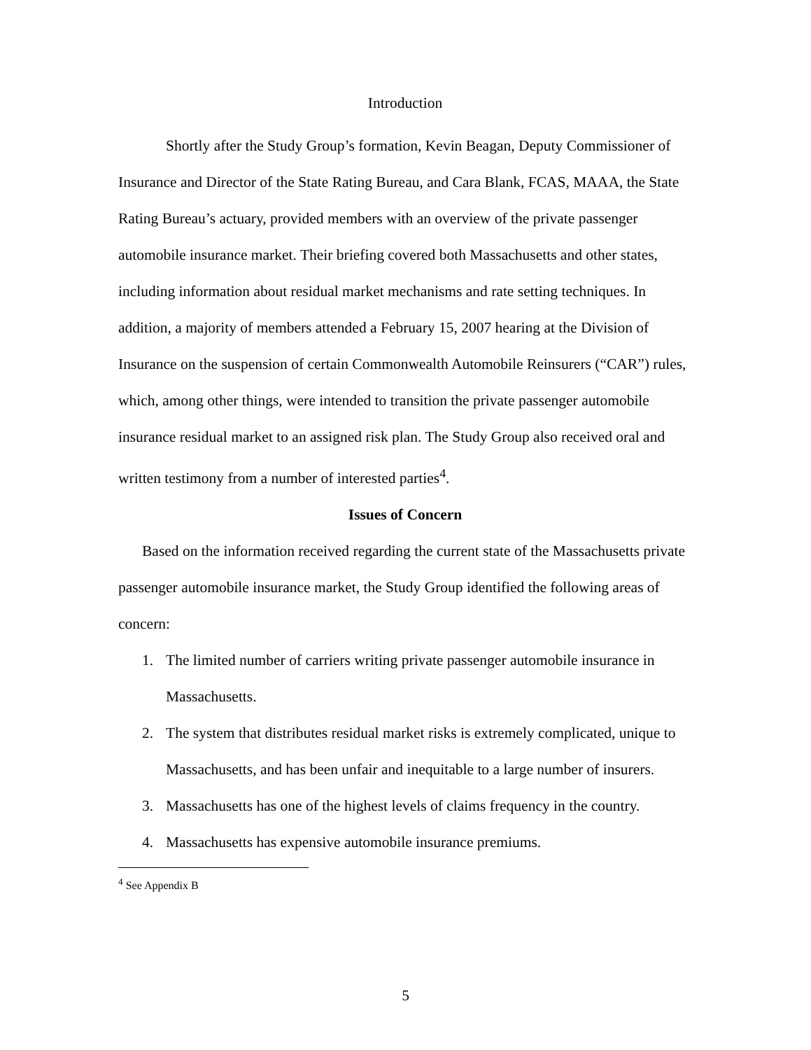Introduction
Shortly after the Study Group’s formation, Kevin Beagan, Deputy Commissioner of Insurance and Director of the State Rating Bureau, and Cara Blank, FCAS, MAAA, the State Rating Bureau’s actuary, provided members with an overview of the private passenger automobile insurance market. Their briefing covered both Massachusetts and other states, including information about residual market mechanisms and rate setting techniques. In addition, a majority of members attended a February 15, 2007 hearing at the Division of Insurance on the suspension of certain Commonwealth Automobile Reinsurers (“CAR”) rules, which, among other things, were intended to transition the private passenger automobile insurance residual market to an assigned risk plan. The Study Group also received oral and written testimony from a number of interested parties<sup>4</sup>.
Issues of Concern
Based on the information received regarding the current state of the Massachusetts private passenger automobile insurance market, the Study Group identified the following areas of concern:
1. The limited number of carriers writing private passenger automobile insurance in Massachusetts.
2. The system that distributes residual market risks is extremely complicated, unique to Massachusetts, and has been unfair and inequitable to a large number of insurers.
3. Massachusetts has one of the highest levels of claims frequency in the country.
4. Massachusetts has expensive automobile insurance premiums.
<sup>4</sup> See Appendix B
5